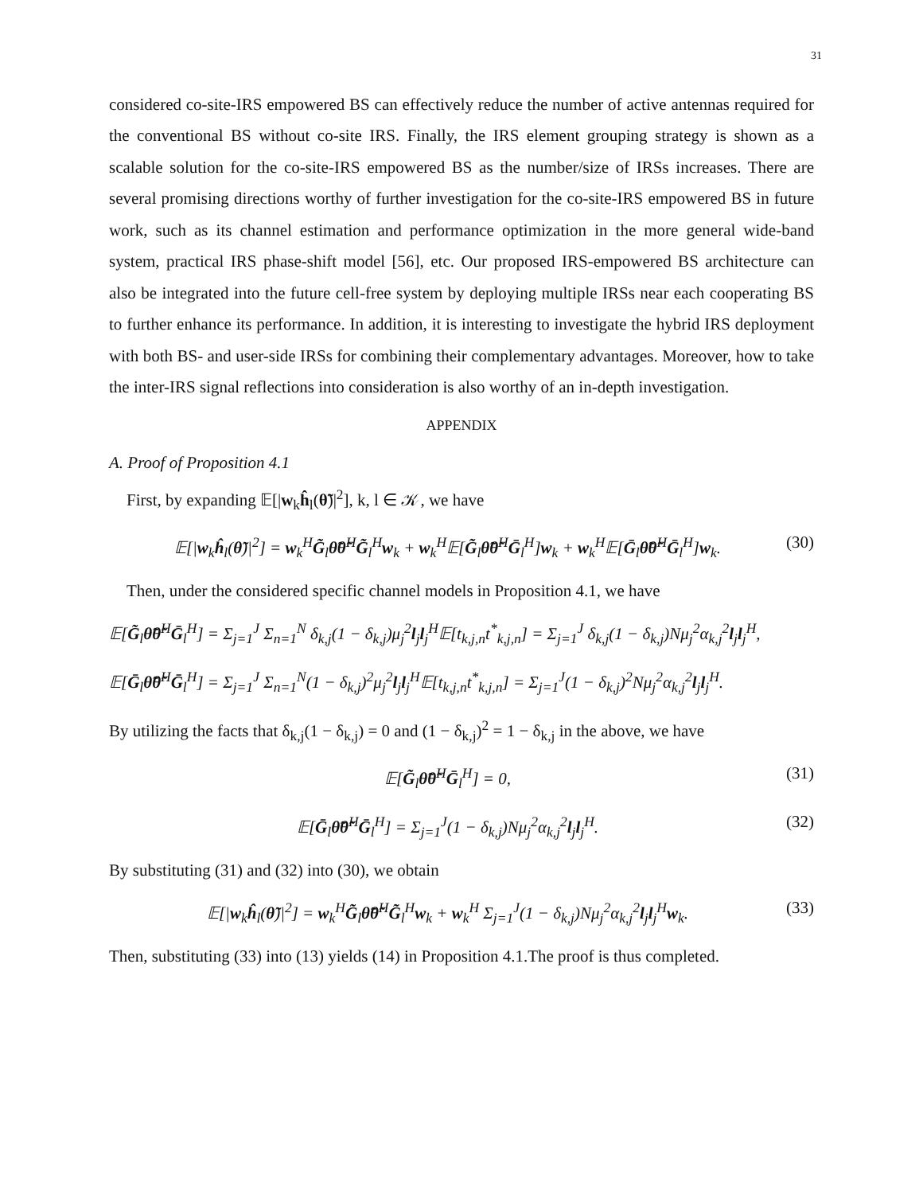31
considered co-site-IRS empowered BS can effectively reduce the number of active antennas required for the conventional BS without co-site IRS. Finally, the IRS element grouping strategy is shown as a scalable solution for the co-site-IRS empowered BS as the number/size of IRSs increases. There are several promising directions worthy of further investigation for the co-site-IRS empowered BS in future work, such as its channel estimation and performance optimization in the more general wide-band system, practical IRS phase-shift model [56], etc. Our proposed IRS-empowered BS architecture can also be integrated into the future cell-free system by deploying multiple IRSs near each cooperating BS to further enhance its performance. In addition, it is interesting to investigate the hybrid IRS deployment with both BS- and user-side IRSs for combining their complementary advantages. Moreover, how to take the inter-IRS signal reflections into consideration is also worthy of an in-depth investigation.
APPENDIX
A. Proof of Proposition 4.1
First, by expanding 𝔼[|w<sub>k</sub>ĥ<sub>l</sub>(θ̃)|<sup>2</sup>], k, l ∈ 𝒦, we have
𝔼[|w<sub>k</sub>ĥ<sub>l</sub>(θ̃)|<sup>2</sup>] = w<sub>k</sub><sup>H</sup>G̃<sub>l</sub>θ̃θ̃<sup>H</sup>G̃<sub>l</sub><sup>H</sup>w<sub>k</sub> + w<sub>k</sub><sup>H</sup>𝔼[G̃<sub>l</sub>θ̃θ̃<sup>H</sup>Ḡ<sub>l</sub><sup>H</sup>]w<sub>k</sub> + w<sub>k</sub><sup>H</sup>𝔼[Ḡ<sub>l</sub>θ̃θ̃<sup>H</sup>Ḡ<sub>l</sub><sup>H</sup>]w<sub>k</sub>. (30)
Then, under the considered specific channel models in Proposition 4.1, we have
𝔼[G̃<sub>l</sub>θ̃θ̃<sup>H</sup>Ḡ<sub>l</sub><sup>H</sup>] = Σ<sub>j=1</sub><sup>J</sup> Σ<sub>n=1</sub><sup>N</sup> δ<sub>k,j</sub>(1 − δ<sub>k,j</sub>)μ<sub>j</sub><sup>2</sup>l<sub>j</sub>l<sub>j</sub><sup>H</sup>𝔼[t<sub>k,j,n</sub>t<sup>*</sup><sub>k,j,n</sub>] = Σ<sub>j=1</sub><sup>J</sup> δ<sub>k,j</sub>(1 − δ<sub>k,j</sub>)Nμ<sub>j</sub><sup>2</sup>α<sub>k,j</sub><sup>2</sup>l<sub>j</sub>l<sub>j</sub><sup>H</sup>,
𝔼[Ḡ<sub>l</sub>θ̃θ̃<sup>H</sup>Ḡ<sub>l</sub><sup>H</sup>] = Σ<sub>j=1</sub><sup>J</sup> Σ<sub>n=1</sub><sup>N</sup>(1 − δ<sub>k,j</sub>)<sup>2</sup>μ<sub>j</sub><sup>2</sup>l<sub>j</sub>l<sub>j</sub><sup>H</sup>𝔼[t<sub>k,j,n</sub>t<sup>*</sup><sub>k,j,n</sub>] = Σ<sub>j=1</sub><sup>J</sup>(1 − δ<sub>k,j</sub>)<sup>2</sup>Nμ<sub>j</sub><sup>2</sup>α<sub>k,j</sub><sup>2</sup>l<sub>j</sub>l<sub>j</sub><sup>H</sup>.
By utilizing the facts that δ<sub>k,j</sub>(1 − δ<sub>k,j</sub>) = 0 and (1 − δ<sub>k,j</sub>)<sup>2</sup> = 1 − δ<sub>k,j</sub> in the above, we have
𝔼[G̃<sub>l</sub>θ̃θ̃<sup>H</sup>Ḡ<sub>l</sub><sup>H</sup>] = 0, (31)
𝔼[Ḡ<sub>l</sub>θ̃θ̃<sup>H</sup>Ḡ<sub>l</sub><sup>H</sup>] = Σ<sub>j=1</sub><sup>J</sup>(1 − δ<sub>k,j</sub>)Nμ<sub>j</sub><sup>2</sup>α<sub>k,j</sub><sup>2</sup>l<sub>j</sub>l<sub>j</sub><sup>H</sup>. (32)
By substituting (31) and (32) into (30), we obtain
𝔼[|w<sub>k</sub>ĥ<sub>l</sub>(θ̃)|<sup>2</sup>] = w<sub>k</sub><sup>H</sup>G̃<sub>l</sub>θ̃θ̃<sup>H</sup>G̃<sub>l</sub><sup>H</sup>w<sub>k</sub> + w<sub>k</sub><sup>H</sup> Σ<sub>j=1</sub><sup>J</sup>(1 − δ<sub>k,j</sub>)Nμ<sub>j</sub><sup>2</sup>α<sub>k,j</sub><sup>2</sup>l<sub>j</sub>l<sub>j</sub><sup>H</sup>w<sub>k</sub>. (33)
Then, substituting (33) into (13) yields (14) in Proposition 4.1.The proof is thus completed.